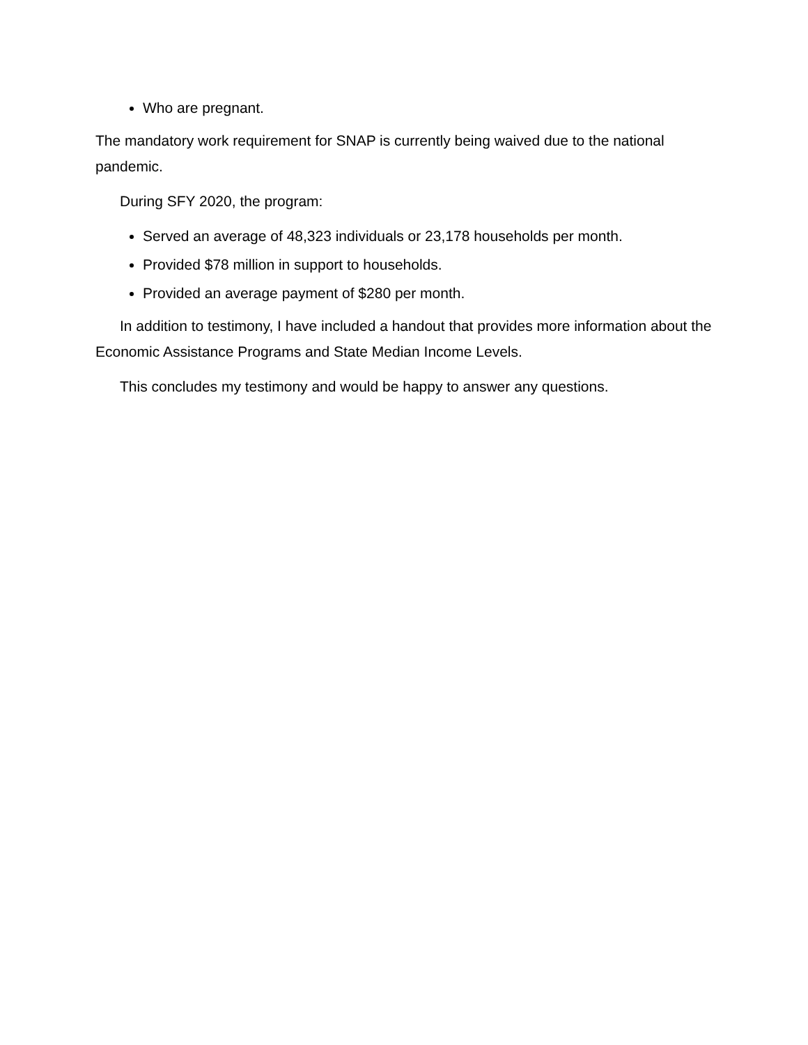Who are pregnant.
The mandatory work requirement for SNAP is currently being waived due to the national pandemic.
During SFY 2020, the program:
Served an average of 48,323 individuals or 23,178 households per month.
Provided $78 million in support to households.
Provided an average payment of $280 per month.
In addition to testimony, I have included a handout that provides more information about the Economic Assistance Programs and State Median Income Levels.
This concludes my testimony and would be happy to answer any questions.